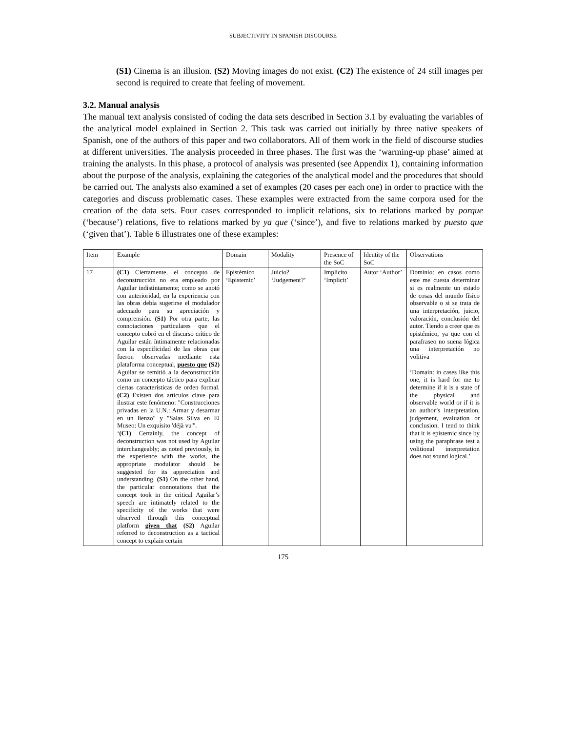SUBJECTIVITY IN SPANISH DISCOURSE
(S1) Cinema is an illusion. (S2) Moving images do not exist. (C2) The existence of 24 still images per second is required to create that feeling of movement.
3.2. Manual analysis
The manual text analysis consisted of coding the data sets described in Section 3.1 by evaluating the variables of the analytical model explained in Section 2. This task was carried out initially by three native speakers of Spanish, one of the authors of this paper and two collaborators. All of them work in the field of discourse studies at different universities. The analysis proceeded in three phases. The first was the ‘warming-up phase’ aimed at training the analysts. In this phase, a protocol of analysis was presented (see Appendix 1), containing information about the purpose of the analysis, explaining the categories of the analytical model and the procedures that should be carried out. The analysts also examined a set of examples (20 cases per each one) in order to practice with the categories and discuss problematic cases. These examples were extracted from the same corpora used for the creation of the data sets. Four cases corresponded to implicit relations, six to relations marked by porque (‘because’) relations, five to relations marked by ya que (‘since’), and five to relations marked by puesto que (‘given that’). Table 6 illustrates one of these examples:
| Item | Example | Domain | Modality | Presence of the SoC | Identity of the SoC | Observations |
| --- | --- | --- | --- | --- | --- | --- |
| 17 | (C1) Ciertamente, el concepto de deconstrucción no era empleado por Aguilar indistintamente; como se anotó con anterioridad, en la experiencia con las obras debía sugerirse el modulador adecuado para su apreciación y comprensión. (S1) Por otra parte, las connotaciones particulares que el concepto cobró en el discurso crítico de Aguilar están íntimamente relacionadas con la especificidad de las obras que fueron observadas mediante esta plataforma conceptual, puesto que (S2) Aguilar se remitió a la deconstrucción como un concepto táctico para explicar ciertas características de orden formal. (C2) Existen dos artículos clave para ilustrar este fenómeno: "Construcciones privadas en la U.N.: Armar y desarmar en un lienzo" y "Salas Silva en El Museo: Un exquisito 'déjà vu'". ‘ (C1) Certainly, the concept of deconstruction was not used by Aguilar interchangeably; as noted previously, in the experience with the works, the appropriate modulator should be suggested for its appreciation and understanding. (S1) On the other hand, the particular connotations that the concept took in the critical Aguilar’s speech are intimately related to the specificity of the works that were observed through this conceptual platform given that (S2) Aguilar referred to deconstruction as a tactical concept to explain certain | Epistémico ‘Epistemic’ | Juicio? ‘Judgement?’ | Implícito ‘Implicit’ | Autor ‘Author’ | Dominio: en casos como este me cuesta determinar si es realmente un estado de cosas del mundo físico observable o si se trata de una interpretación, juicio, valoración, conclusión del autor. Tiendo a creer que es epistémico, ya que con el parafraseo no suena lógica una interpretación no volitiva ‘Domain: in cases like this one, it is hard for me to determine if it is a state of the physical and observable world or if it is an author’s interpretation, judgement, evaluation or conclusion. I tend to think that it is epistemic since by using the paraphrase test a volitional interpretation does not sound logical.’ |
175